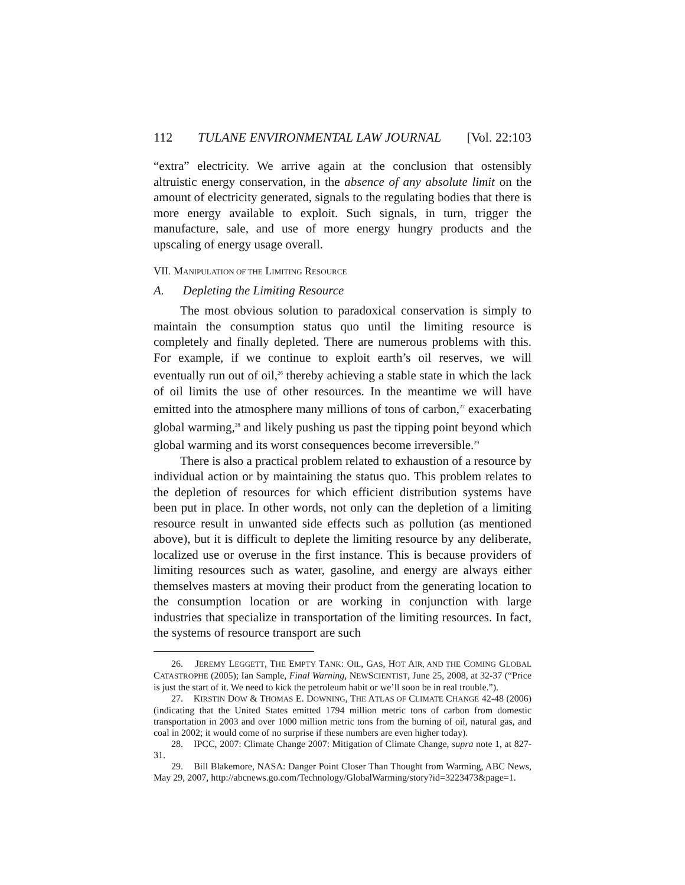112 TULANE ENVIRONMENTAL LAW JOURNAL [Vol. 22:103
“extra” electricity. We arrive again at the conclusion that ostensibly altruistic energy conservation, in the absence of any absolute limit on the amount of electricity generated, signals to the regulating bodies that there is more energy available to exploit. Such signals, in turn, trigger the manufacture, sale, and use of more energy hungry products and the upscaling of energy usage overall.
VII. MANIPULATION OF THE LIMITING RESOURCE
A. Depleting the Limiting Resource
The most obvious solution to paradoxical conservation is simply to maintain the consumption status quo until the limiting resource is completely and finally depleted. There are numerous problems with this. For example, if we continue to exploit earth’s oil reserves, we will eventually run out of oil,<sup>26</sup> thereby achieving a stable state in which the lack of oil limits the use of other resources. In the meantime we will have emitted into the atmosphere many millions of tons of carbon,<sup>27</sup> exacerbating global warming,<sup>28</sup> and likely pushing us past the tipping point beyond which global warming and its worst consequences become irreversible.<sup>29</sup>
There is also a practical problem related to exhaustion of a resource by individual action or by maintaining the status quo. This problem relates to the depletion of resources for which efficient distribution systems have been put in place. In other words, not only can the depletion of a limiting resource result in unwanted side effects such as pollution (as mentioned above), but it is difficult to deplete the limiting resource by any deliberate, localized use or overuse in the first instance. This is because providers of limiting resources such as water, gasoline, and energy are always either themselves masters at moving their product from the generating location to the consumption location or are working in conjunction with large industries that specialize in transportation of the limiting resources. In fact, the systems of resource transport are such
26. JEREMY LEGGETT, THE EMPTY TANK: OIL, GAS, HOT AIR, AND THE COMING GLOBAL CATASTROPHE (2005); Ian Sample, Final Warning, NEWSCIENTIST, June 25, 2008, at 32-37 (“Price is just the start of it. We need to kick the petroleum habit or we’ll soon be in real trouble.”).
27. KIRSTIN DOW & THOMAS E. DOWNING, THE ATLAS OF CLIMATE CHANGE 42-48 (2006) (indicating that the United States emitted 1794 million metric tons of carbon from domestic transportation in 2003 and over 1000 million metric tons from the burning of oil, natural gas, and coal in 2002; it would come of no surprise if these numbers are even higher today).
28. IPCC, 2007: Climate Change 2007: Mitigation of Climate Change, supra note 1, at 827-31.
29. Bill Blakemore, NASA: Danger Point Closer Than Thought from Warming, ABC News, May 29, 2007, http://abcnews.go.com/Technology/GlobalWarming/story?id=3223473&page=1.